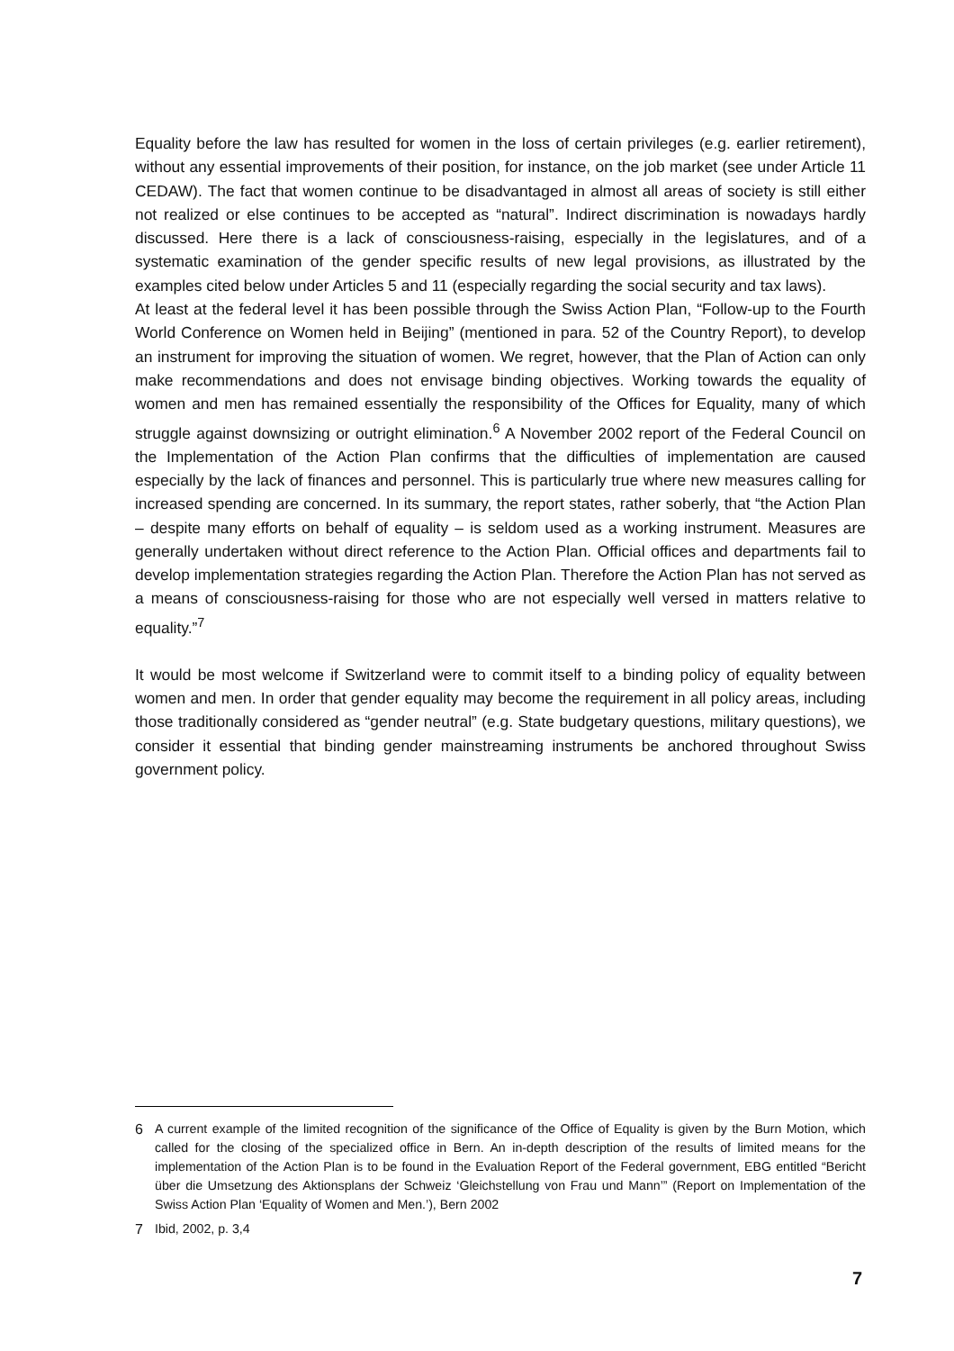Equality before the law has resulted for women in the loss of certain privileges (e.g. earlier retirement), without any essential improvements of their position, for instance, on the job market (see under Article 11 CEDAW). The fact that women continue to be disadvantaged in almost all areas of society is still either not realized or else continues to be accepted as “natural”. Indirect discrimination is nowadays hardly discussed. Here there is a lack of consciousness-raising, especially in the legislatures, and of a systematic examination of the gender specific results of new legal provisions, as illustrated by the examples cited below under Articles 5 and 11 (especially regarding the social security and tax laws).
At least at the federal level it has been possible through the Swiss Action Plan, “Follow-up to the Fourth World Conference on Women held in Beijing” (mentioned in para. 52 of the Country Report), to develop an instrument for improving the situation of women. We regret, however, that the Plan of Action can only make recommendations and does not envisage binding objectives. Working towards the equality of women and men has remained essentially the responsibility of the Offices for Equality, many of which struggle against downsizing or outright elimination.<sup>6</sup> A November 2002 report of the Federal Council on the Implementation of the Action Plan confirms that the difficulties of implementation are caused especially by the lack of finances and personnel. This is particularly true where new measures calling for increased spending are concerned. In its summary, the report states, rather soberly, that “the Action Plan – despite many efforts on behalf of equality – is seldom used as a working instrument. Measures are generally undertaken without direct reference to the Action Plan. Official offices and departments fail to develop implementation strategies regarding the Action Plan. Therefore the Action Plan has not served as a means of consciousness-raising for those who are not especially well versed in matters relative to equality.”<sup>7</sup>
It would be most welcome if Switzerland were to commit itself to a binding policy of equality between women and men. In order that gender equality may become the requirement in all policy areas, including those traditionally considered as “gender neutral” (e.g. State budgetary questions, military questions), we consider it essential that binding gender mainstreaming instruments be anchored throughout Swiss government policy.
6 A current example of the limited recognition of the significance of the Office of Equality is given by the Burn Motion, which called for the closing of the specialized office in Bern. An in-depth description of the results of limited means for the implementation of the Action Plan is to be found in the Evaluation Report of the Federal government, EBG entitled “Bericht über die Umsetzung des Aktionsplans der Schweiz ‘Gleichstellung von Frau und Mann’” (Report on Implementation of the Swiss Action Plan ‘Equality of Women and Men.’), Bern 2002
7 Ibid, 2002, p. 3,4
7